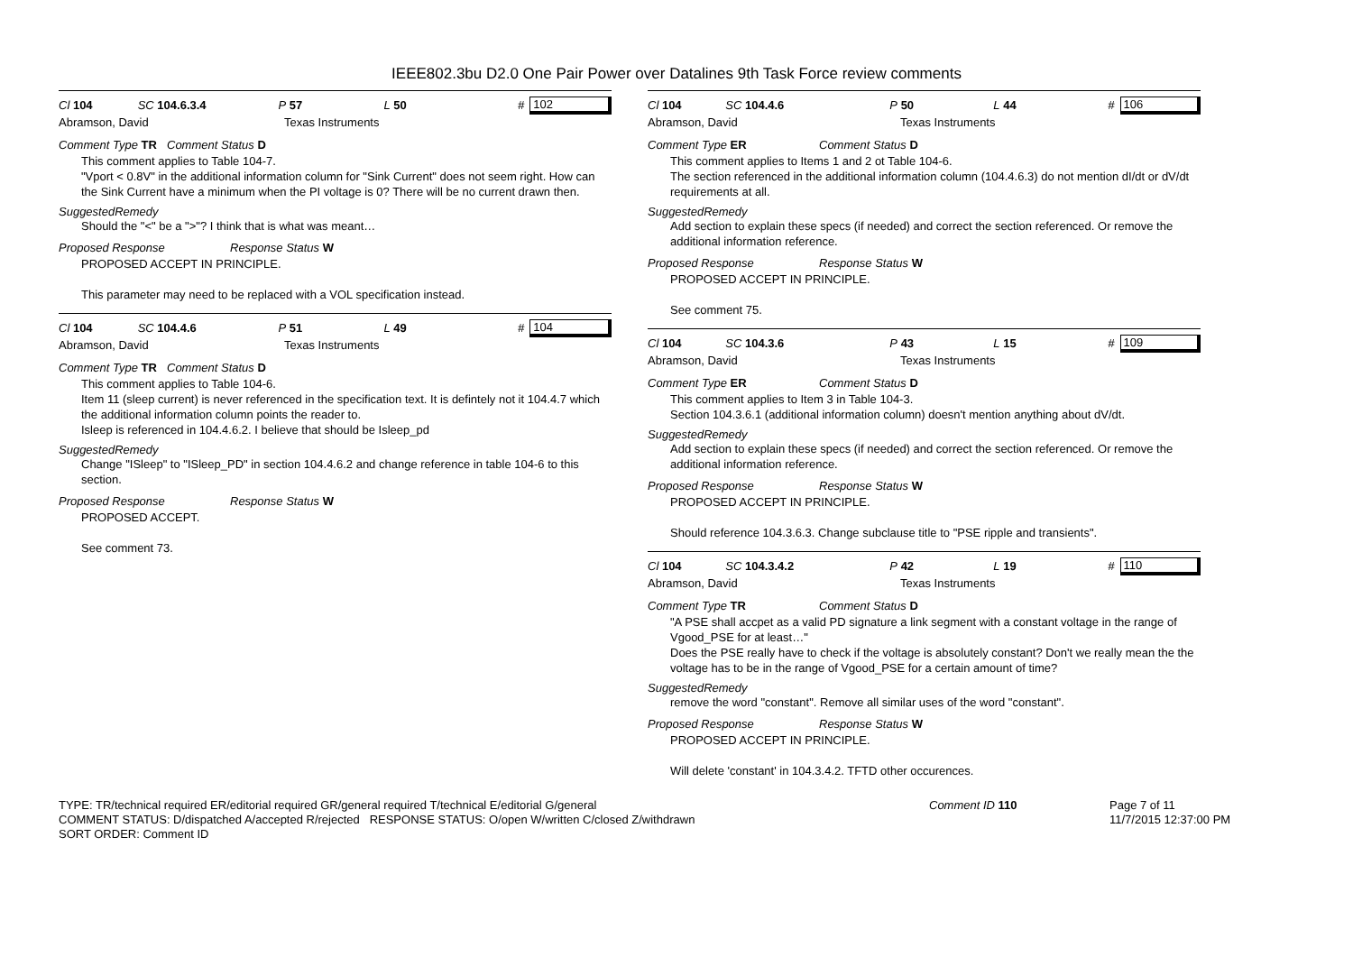IEEE802.3bu D2.0 One Pair Power over Datalines 9th Task Force review comments
Cl 104 SC 104.6.3.4 P 57 L 50 # 102
Abramson, David Texas Instruments
Comment Type TR Comment Status D
This comment applies to Table 104-7.
"Vport < 0.8V" in the additional information column for "Sink Current" does not seem right. How can the Sink Current have a minimum when the PI voltage is 0? There will be no current drawn then.
SuggestedRemedy
Should the "<" be a ">"? I think that is what was meant…
Proposed Response Response Status W
PROPOSED ACCEPT IN PRINCIPLE.
This parameter may need to be replaced with a VOL specification instead.
Cl 104 SC 104.4.6 P 51 L 49 # 104
Abramson, David Texas Instruments
Comment Type TR Comment Status D
This comment applies to Table 104-6.
Item 11 (sleep current) is never referenced in the specification text. It is defintely not it 104.4.7 which the additional information column points the reader to.
Isleep is referenced in 104.4.6.2. I believe that should be Isleep_pd
SuggestedRemedy
Change "ISleep" to "ISleep_PD" in section 104.4.6.2 and change reference in table 104-6 to this section.
Proposed Response Response Status W
PROPOSED ACCEPT.
See comment 73.
Cl 104 SC 104.4.6 P 50 L 44 # 106
Abramson, David Texas Instruments
Comment Type ER Comment Status D
This comment applies to Items 1 and 2 ot Table 104-6.
The section referenced in the additional information column (104.4.6.3) do not mention dI/dt or dV/dt requirements at all.
SuggestedRemedy
Add section to explain these specs (if needed) and correct the section referenced. Or remove the additional information reference.
Proposed Response Response Status W
PROPOSED ACCEPT IN PRINCIPLE.
See comment 75.
Cl 104 SC 104.3.6 P 43 L 15 # 109
Abramson, David Texas Instruments
Comment Type ER Comment Status D
This comment applies to Item 3 in Table 104-3.
Section 104.3.6.1 (additional information column) doesn't mention anything about dV/dt.
SuggestedRemedy
Add section to explain these specs (if needed) and correct the section referenced. Or remove the additional information reference.
Proposed Response Response Status W
PROPOSED ACCEPT IN PRINCIPLE.
Should reference 104.3.6.3. Change subclause title to "PSE ripple and transients".
Cl 104 SC 104.3.4.2 P 42 L 19 # 110
Abramson, David Texas Instruments
Comment Type TR Comment Status D
"A PSE shall accpet as a valid PD signature a link segment with a constant voltage in the range of Vgood_PSE for at least…"
Does the PSE really have to check if the voltage is absolutely constant? Don't we really mean the the voltage has to be in the range of Vgood_PSE for a certain amount of time?
SuggestedRemedy
remove the word "constant". Remove all similar uses of the word "constant".
Proposed Response Response Status W
PROPOSED ACCEPT IN PRINCIPLE.
Will delete 'constant' in 104.3.4.2. TFTD other occurences.
TYPE: TR/technical required ER/editorial required GR/general required T/technical E/editorial G/general
COMMENT STATUS: D/dispatched A/accepted R/rejected RESPONSE STATUS: O/open W/written C/closed Z/withdrawn
SORT ORDER: Comment ID
Comment ID 110 Page 7 of 11
11/7/2015 12:37:00 PM